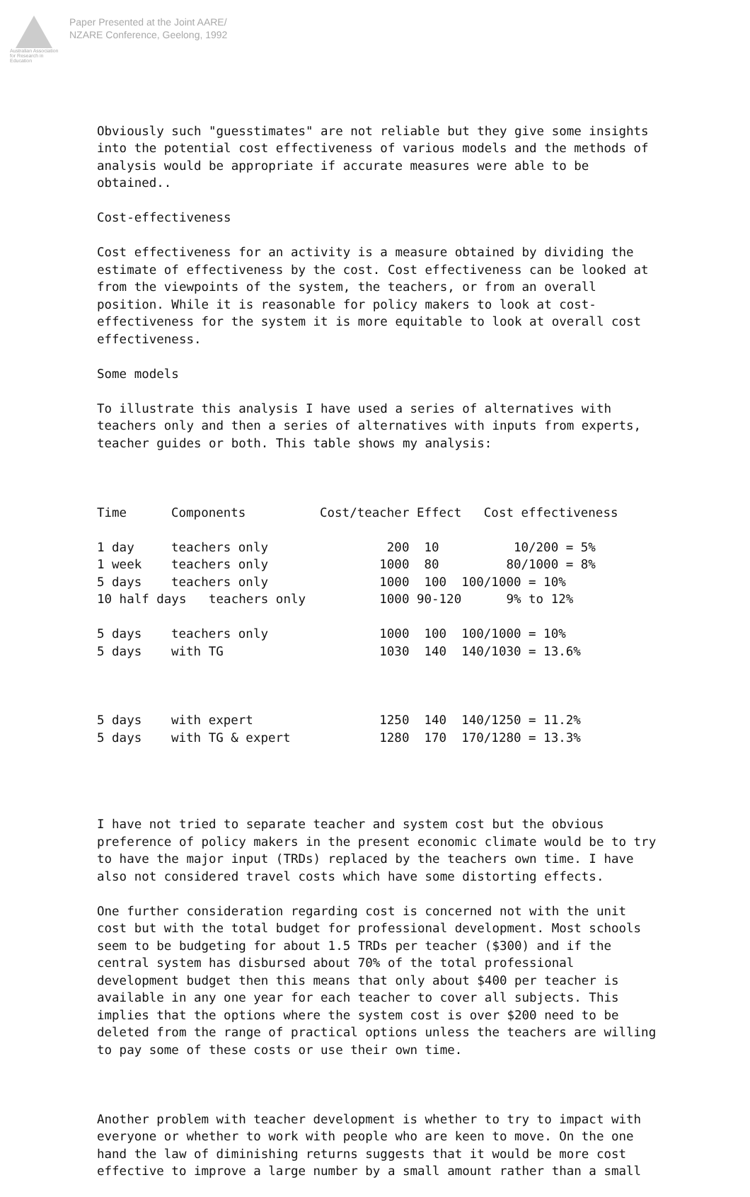Australian Association for Research in Education
Paper Presented at the Joint AARE/
NZARE Conference, Geelong, 1992
Obviously such "guesstimates" are not reliable but they give some insights into the potential cost effectiveness of various models and the methods of analysis would be appropriate if accurate measures were able to be obtained..
Cost-effectiveness
Cost effectiveness for an activity is a measure obtained by dividing the estimate of effectiveness by the cost. Cost effectiveness can be looked at from the viewpoints of the system, the teachers, or from an overall position. While it is reasonable for policy makers to look at cost-effectiveness for the system it is more equitable to look at overall cost effectiveness.
Some models
To illustrate this analysis I have used a series of alternatives with teachers only and then a series of alternatives with inputs from experts, teacher guides or both. This table shows my analysis:
| Time | Components | Cost/teacher | Effect | Cost effectiveness |
| --- | --- | --- | --- | --- |
| 1 day | teachers only | 200 | 10 | 10/200 = 5% |
| 1 week | teachers only | 1000 | 80 | 80/1000 = 8% |
| 5 days | teachers only | 1000 | 100 | 100/1000 = 10% |
| 10 half days teachers only | | 1000 | 90-120 | 9% to 12% |
| 5 days | teachers only | 1000 | 100 | 100/1000 = 10% |
| 5 days | with TG | 1030 | 140 | 140/1030 = 13.6% |
| 5 days | with expert | 1250 | 140 | 140/1250 = 11.2% |
| 5 days | with TG & expert | 1280 | 170 | 170/1280 = 13.3% |
I have not tried to separate teacher and system cost but the obvious preference of policy makers in the present economic climate would be to try to have the major input (TRDs) replaced by the teachers own time. I have also not considered travel costs which have some distorting effects.
One further consideration regarding cost is concerned not with the unit cost but with the total budget for professional development. Most schools seem to be budgeting for about 1.5 TRDs per teacher ($300) and if the central system has disbursed about 70% of the total professional development budget then this means that only about $400 per teacher is available in any one year for each teacher to cover all subjects. This implies that the options where the system cost is over $200 need to be deleted from the range of practical options unless the teachers are willing to pay some of these costs or use their own time.
Another problem with teacher development is whether to try to impact with everyone or whether to work with people who are keen to move. On the one hand the law of diminishing returns suggests that it would be more cost effective to improve a large number by a small amount rather than a small